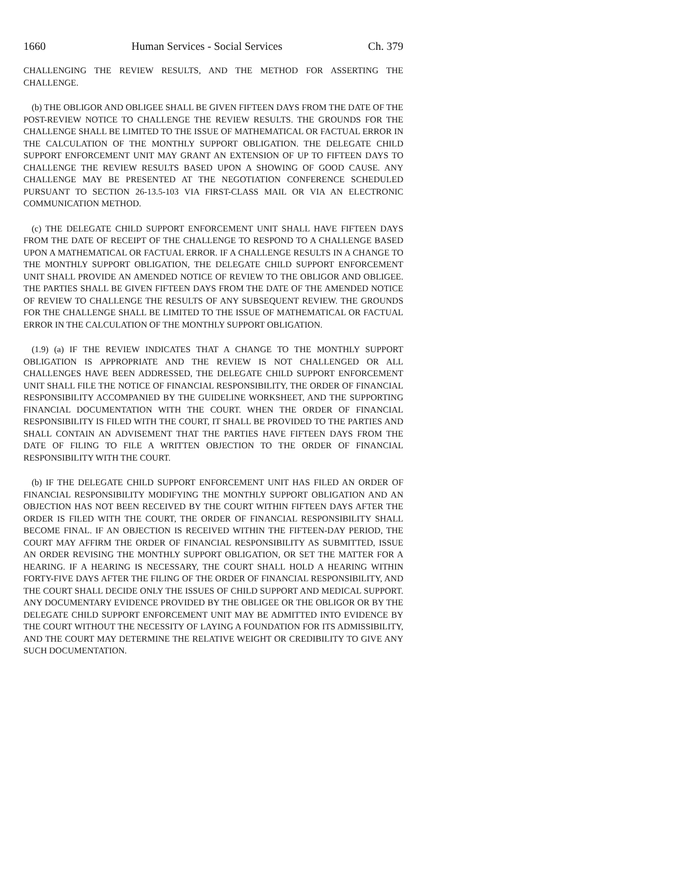1660 Human Services - Social Services Ch. 379
CHALLENGING THE REVIEW RESULTS, AND THE METHOD FOR ASSERTING THE CHALLENGE.
(b) THE OBLIGOR AND OBLIGEE SHALL BE GIVEN FIFTEEN DAYS FROM THE DATE OF THE POST-REVIEW NOTICE TO CHALLENGE THE REVIEW RESULTS. THE GROUNDS FOR THE CHALLENGE SHALL BE LIMITED TO THE ISSUE OF MATHEMATICAL OR FACTUAL ERROR IN THE CALCULATION OF THE MONTHLY SUPPORT OBLIGATION. THE DELEGATE CHILD SUPPORT ENFORCEMENT UNIT MAY GRANT AN EXTENSION OF UP TO FIFTEEN DAYS TO CHALLENGE THE REVIEW RESULTS BASED UPON A SHOWING OF GOOD CAUSE. ANY CHALLENGE MAY BE PRESENTED AT THE NEGOTIATION CONFERENCE SCHEDULED PURSUANT TO SECTION 26-13.5-103 VIA FIRST-CLASS MAIL OR VIA AN ELECTRONIC COMMUNICATION METHOD.
(c) THE DELEGATE CHILD SUPPORT ENFORCEMENT UNIT SHALL HAVE FIFTEEN DAYS FROM THE DATE OF RECEIPT OF THE CHALLENGE TO RESPOND TO A CHALLENGE BASED UPON A MATHEMATICAL OR FACTUAL ERROR. IF A CHALLENGE RESULTS IN A CHANGE TO THE MONTHLY SUPPORT OBLIGATION, THE DELEGATE CHILD SUPPORT ENFORCEMENT UNIT SHALL PROVIDE AN AMENDED NOTICE OF REVIEW TO THE OBLIGOR AND OBLIGEE. THE PARTIES SHALL BE GIVEN FIFTEEN DAYS FROM THE DATE OF THE AMENDED NOTICE OF REVIEW TO CHALLENGE THE RESULTS OF ANY SUBSEQUENT REVIEW. THE GROUNDS FOR THE CHALLENGE SHALL BE LIMITED TO THE ISSUE OF MATHEMATICAL OR FACTUAL ERROR IN THE CALCULATION OF THE MONTHLY SUPPORT OBLIGATION.
(1.9) (a) IF THE REVIEW INDICATES THAT A CHANGE TO THE MONTHLY SUPPORT OBLIGATION IS APPROPRIATE AND THE REVIEW IS NOT CHALLENGED OR ALL CHALLENGES HAVE BEEN ADDRESSED, THE DELEGATE CHILD SUPPORT ENFORCEMENT UNIT SHALL FILE THE NOTICE OF FINANCIAL RESPONSIBILITY, THE ORDER OF FINANCIAL RESPONSIBILITY ACCOMPANIED BY THE GUIDELINE WORKSHEET, AND THE SUPPORTING FINANCIAL DOCUMENTATION WITH THE COURT. WHEN THE ORDER OF FINANCIAL RESPONSIBILITY IS FILED WITH THE COURT, IT SHALL BE PROVIDED TO THE PARTIES AND SHALL CONTAIN AN ADVISEMENT THAT THE PARTIES HAVE FIFTEEN DAYS FROM THE DATE OF FILING TO FILE A WRITTEN OBJECTION TO THE ORDER OF FINANCIAL RESPONSIBILITY WITH THE COURT.
(b) IF THE DELEGATE CHILD SUPPORT ENFORCEMENT UNIT HAS FILED AN ORDER OF FINANCIAL RESPONSIBILITY MODIFYING THE MONTHLY SUPPORT OBLIGATION AND AN OBJECTION HAS NOT BEEN RECEIVED BY THE COURT WITHIN FIFTEEN DAYS AFTER THE ORDER IS FILED WITH THE COURT, THE ORDER OF FINANCIAL RESPONSIBILITY SHALL BECOME FINAL. IF AN OBJECTION IS RECEIVED WITHIN THE FIFTEEN-DAY PERIOD, THE COURT MAY AFFIRM THE ORDER OF FINANCIAL RESPONSIBILITY AS SUBMITTED, ISSUE AN ORDER REVISING THE MONTHLY SUPPORT OBLIGATION, OR SET THE MATTER FOR A HEARING. IF A HEARING IS NECESSARY, THE COURT SHALL HOLD A HEARING WITHIN FORTY-FIVE DAYS AFTER THE FILING OF THE ORDER OF FINANCIAL RESPONSIBILITY, AND THE COURT SHALL DECIDE ONLY THE ISSUES OF CHILD SUPPORT AND MEDICAL SUPPORT. ANY DOCUMENTARY EVIDENCE PROVIDED BY THE OBLIGEE OR THE OBLIGOR OR BY THE DELEGATE CHILD SUPPORT ENFORCEMENT UNIT MAY BE ADMITTED INTO EVIDENCE BY THE COURT WITHOUT THE NECESSITY OF LAYING A FOUNDATION FOR ITS ADMISSIBILITY, AND THE COURT MAY DETERMINE THE RELATIVE WEIGHT OR CREDIBILITY TO GIVE ANY SUCH DOCUMENTATION.